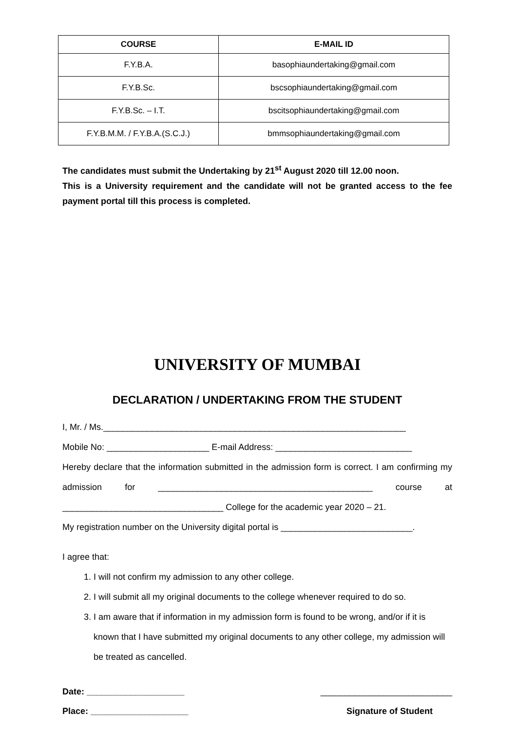| COURSE | E-MAIL ID |
| --- | --- |
| F.Y.B.A. | basophiaundertaking@gmail.com |
| F.Y.B.Sc. | bscsophiaundertaking@gmail.com |
| F.Y.B.Sc. – I.T. | bscitsophiaundertaking@gmail.com |
| F.Y.B.M.M. / F.Y.B.A.(S.C.J.) | bmmsophiaundertaking@gmail.com |
The candidates must submit the Undertaking by 21<sup>st</sup> August 2020 till 12.00 noon.
This is a University requirement and the candidate will not be granted access to the fee payment portal till this process is completed.
UNIVERSITY OF MUMBAI
DECLARATION / UNDERTAKING FROM THE STUDENT
I, Mr. / Ms.______________________________________________________________
Mobile No: _____________________ E-mail Address: ____________________________
Hereby declare that the information submitted in the admission form is correct. I am confirming my admission for ____________________________________________ course at _________________________________ College for the academic year 2020 – 21.
My registration number on the University digital portal is ___________________________.
I agree that:
1. I will not confirm my admission to any other college.
2. I will submit all my original documents to the college whenever required to do so.
3. I am aware that if information in my admission form is found to be wrong, and/or if it is known that I have submitted my original documents to any other college, my admission will be treated as cancelled.
Date: ____________________ ___________________________
Place: ____________________ Signature of Student